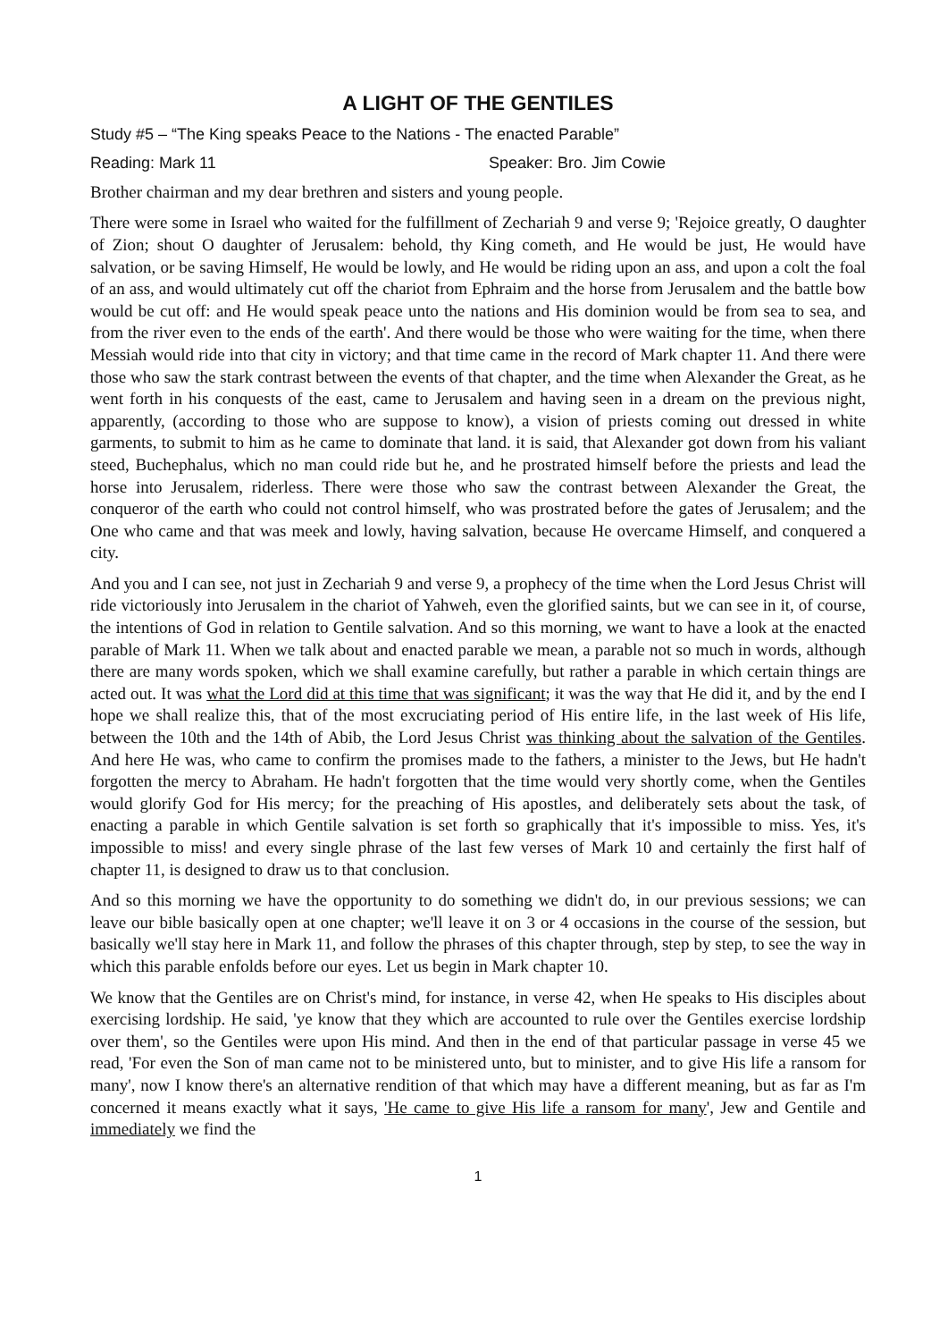A LIGHT OF THE GENTILES
Study #5 – “The King speaks Peace to the Nations - The enacted Parable”
Reading: Mark 11 Speaker: Bro. Jim Cowie
Brother chairman and my dear brethren and sisters and young people.
There were some in Israel who waited for the fulfillment of Zechariah 9 and verse 9; 'Rejoice greatly, O daughter of Zion; shout O daughter of Jerusalem: behold, thy King cometh, and He would be just, He would have salvation, or be saving Himself, He would be lowly, and He would be riding upon an ass, and upon a colt the foal of an ass, and would ultimately cut off the chariot from Ephraim and the horse from Jerusalem and the battle bow would be cut off: and He would speak peace unto the nations and His dominion would be from sea to sea, and from the river even to the ends of the earth'. And there would be those who were waiting for the time, when there Messiah would ride into that city in victory; and that time came in the record of Mark chapter 11. And there were those who saw the stark contrast between the events of that chapter, and the time when Alexander the Great, as he went forth in his conquests of the east, came to Jerusalem and having seen in a dream on the previous night, apparently, (according to those who are suppose to know), a vision of priests coming out dressed in white garments, to submit to him as he came to dominate that land. it is said, that Alexander got down from his valiant steed, Buchephalus, which no man could ride but he, and he prostrated himself before the priests and lead the horse into Jerusalem, riderless. There were those who saw the contrast between Alexander the Great, the conqueror of the earth who could not control himself, who was prostrated before the gates of Jerusalem; and the One who came and that was meek and lowly, having salvation, because He overcame Himself, and conquered a city.
And you and I can see, not just in Zechariah 9 and verse 9, a prophecy of the time when the Lord Jesus Christ will ride victoriously into Jerusalem in the chariot of Yahweh, even the glorified saints, but we can see in it, of course, the intentions of God in relation to Gentile salvation. And so this morning, we want to have a look at the enacted parable of Mark 11. When we talk about and enacted parable we mean, a parable not so much in words, although there are many words spoken, which we shall examine carefully, but rather a parable in which certain things are acted out. It was what the Lord did at this time that was significant; it was the way that He did it, and by the end I hope we shall realize this, that of the most excruciating period of His entire life, in the last week of His life, between the 10th and the 14th of Abib, the Lord Jesus Christ was thinking about the salvation of the Gentiles. And here He was, who came to confirm the promises made to the fathers, a minister to the Jews, but He hadn't forgotten the mercy to Abraham. He hadn't forgotten that the time would very shortly come, when the Gentiles would glorify God for His mercy; for the preaching of His apostles, and deliberately sets about the task, of enacting a parable in which Gentile salvation is set forth so graphically that it's impossible to miss. Yes, it's impossible to miss! and every single phrase of the last few verses of Mark 10 and certainly the first half of chapter 11, is designed to draw us to that conclusion.
And so this morning we have the opportunity to do something we didn't do, in our previous sessions; we can leave our bible basically open at one chapter; we'll leave it on 3 or 4 occasions in the course of the session, but basically we'll stay here in Mark 11, and follow the phrases of this chapter through, step by step, to see the way in which this parable enfolds before our eyes. Let us begin in Mark chapter 10.
We know that the Gentiles are on Christ's mind, for instance, in verse 42, when He speaks to His disciples about exercising lordship. He said, 'ye know that they which are accounted to rule over the Gentiles exercise lordship over them', so the Gentiles were upon His mind. And then in the end of that particular passage in verse 45 we read, 'For even the Son of man came not to be ministered unto, but to minister, and to give His life a ransom for many', now I know there's an alternative rendition of that which may have a different meaning, but as far as I'm concerned it means exactly what it says, 'He came to give His life a ransom for many', Jew and Gentile and immediately we find the
1